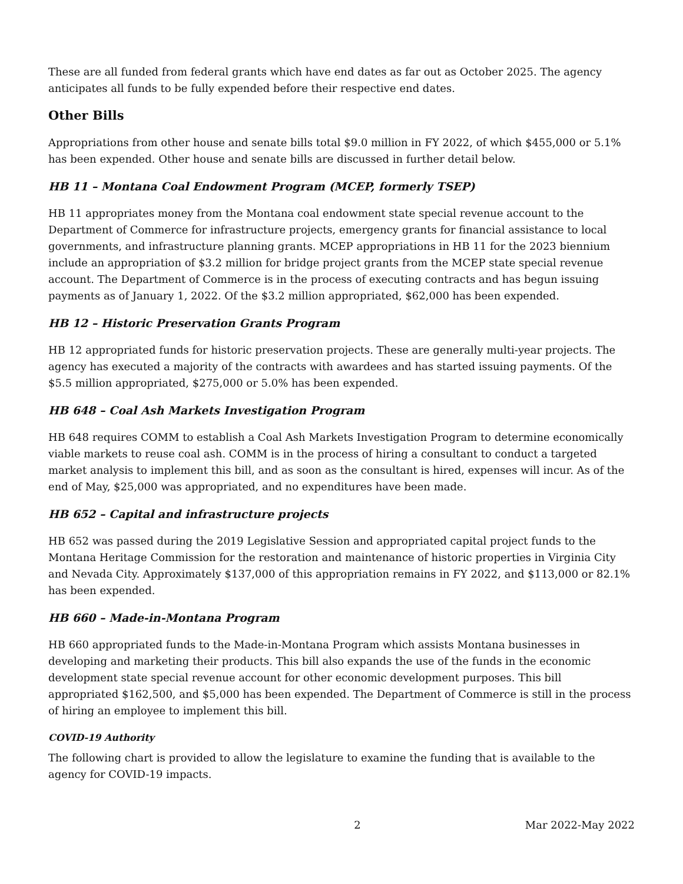These are all funded from federal grants which have end dates as far out as October 2025. The agency anticipates all funds to be fully expended before their respective end dates.
Other Bills
Appropriations from other house and senate bills total $9.0 million in FY 2022, of which $455,000 or 5.1% has been expended. Other house and senate bills are discussed in further detail below.
HB 11 – Montana Coal Endowment Program (MCEP, formerly TSEP)
HB 11 appropriates money from the Montana coal endowment state special revenue account to the Department of Commerce for infrastructure projects, emergency grants for financial assistance to local governments, and infrastructure planning grants. MCEP appropriations in HB 11 for the 2023 biennium include an appropriation of $3.2 million for bridge project grants from the MCEP state special revenue account. The Department of Commerce is in the process of executing contracts and has begun issuing payments as of January 1, 2022. Of the $3.2 million appropriated, $62,000 has been expended.
HB 12 – Historic Preservation Grants Program
HB 12 appropriated funds for historic preservation projects. These are generally multi-year projects. The agency has executed a majority of the contracts with awardees and has started issuing payments. Of the $5.5 million appropriated, $275,000 or 5.0% has been expended.
HB 648 – Coal Ash Markets Investigation Program
HB 648 requires COMM to establish a Coal Ash Markets Investigation Program to determine economically viable markets to reuse coal ash. COMM is in the process of hiring a consultant to conduct a targeted market analysis to implement this bill, and as soon as the consultant is hired, expenses will incur. As of the end of May, $25,000 was appropriated, and no expenditures have been made.
HB 652 – Capital and infrastructure projects
HB 652 was passed during the 2019 Legislative Session and appropriated capital project funds to the Montana Heritage Commission for the restoration and maintenance of historic properties in Virginia City and Nevada City. Approximately $137,000 of this appropriation remains in FY 2022, and $113,000 or 82.1% has been expended.
HB 660 – Made-in-Montana Program
HB 660 appropriated funds to the Made-in-Montana Program which assists Montana businesses in developing and marketing their products. This bill also expands the use of the funds in the economic development state special revenue account for other economic development purposes. This bill appropriated $162,500, and $5,000 has been expended. The Department of Commerce is still in the process of hiring an employee to implement this bill.
COVID-19 Authority
The following chart is provided to allow the legislature to examine the funding that is available to the agency for COVID-19 impacts.
2 Mar 2022-May 2022